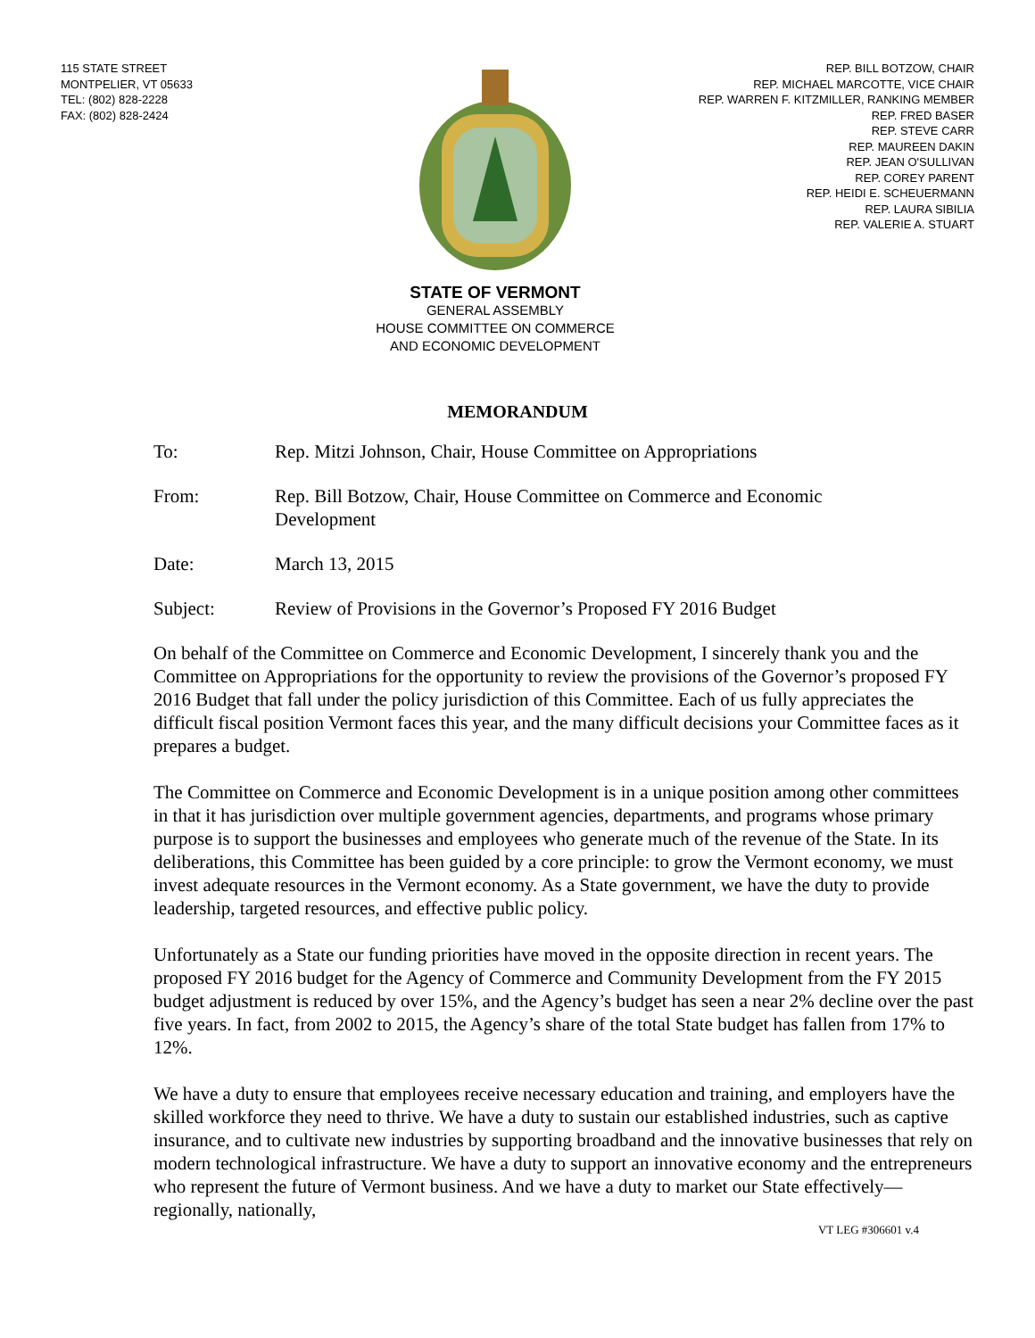115 STATE STREET
MONTPELIER, VT 05633
TEL: (802) 828-2228
FAX: (802) 828-2424
STATE OF VERMONT
GENERAL ASSEMBLY
HOUSE COMMITTEE ON COMMERCE
AND ECONOMIC DEVELOPMENT
REP. BILL BOTZOW, CHAIR
REP. MICHAEL MARCOTTE, VICE CHAIR
REP. WARREN F. KITZMILLER, RANKING MEMBER
REP. FRED BASER
REP. STEVE CARR
REP. MAUREEN DAKIN
REP. JEAN O'SULLIVAN
REP. COREY PARENT
REP. HEIDI E. SCHEUERMANN
REP. LAURA SIBILIA
REP. VALERIE A. STUART
MEMORANDUM
| To: | Rep. Mitzi Johnson, Chair, House Committee on Appropriations |
| From: | Rep. Bill Botzow, Chair, House Committee on Commerce and Economic Development |
| Date: | March 13, 2015 |
| Subject: | Review of Provisions in the Governor’s Proposed FY 2016 Budget |
On behalf of the Committee on Commerce and Economic Development, I sincerely thank you and the Committee on Appropriations for the opportunity to review the provisions of the Governor’s proposed FY 2016 Budget that fall under the policy jurisdiction of this Committee. Each of us fully appreciates the difficult fiscal position Vermont faces this year, and the many difficult decisions your Committee faces as it prepares a budget.
The Committee on Commerce and Economic Development is in a unique position among other committees in that it has jurisdiction over multiple government agencies, departments, and programs whose primary purpose is to support the businesses and employees who generate much of the revenue of the State. In its deliberations, this Committee has been guided by a core principle: to grow the Vermont economy, we must invest adequate resources in the Vermont economy. As a State government, we have the duty to provide leadership, targeted resources, and effective public policy.
Unfortunately as a State our funding priorities have moved in the opposite direction in recent years. The proposed FY 2016 budget for the Agency of Commerce and Community Development from the FY 2015 budget adjustment is reduced by over 15%, and the Agency’s budget has seen a near 2% decline over the past five years. In fact, from 2002 to 2015, the Agency’s share of the total State budget has fallen from 17% to 12%.
We have a duty to ensure that employees receive necessary education and training, and employers have the skilled workforce they need to thrive. We have a duty to sustain our established industries, such as captive insurance, and to cultivate new industries by supporting broadband and the innovative businesses that rely on modern technological infrastructure. We have a duty to support an innovative economy and the entrepreneurs who represent the future of Vermont business. And we have a duty to market our State effectively—regionally, nationally,
VT LEG #306601 v.4